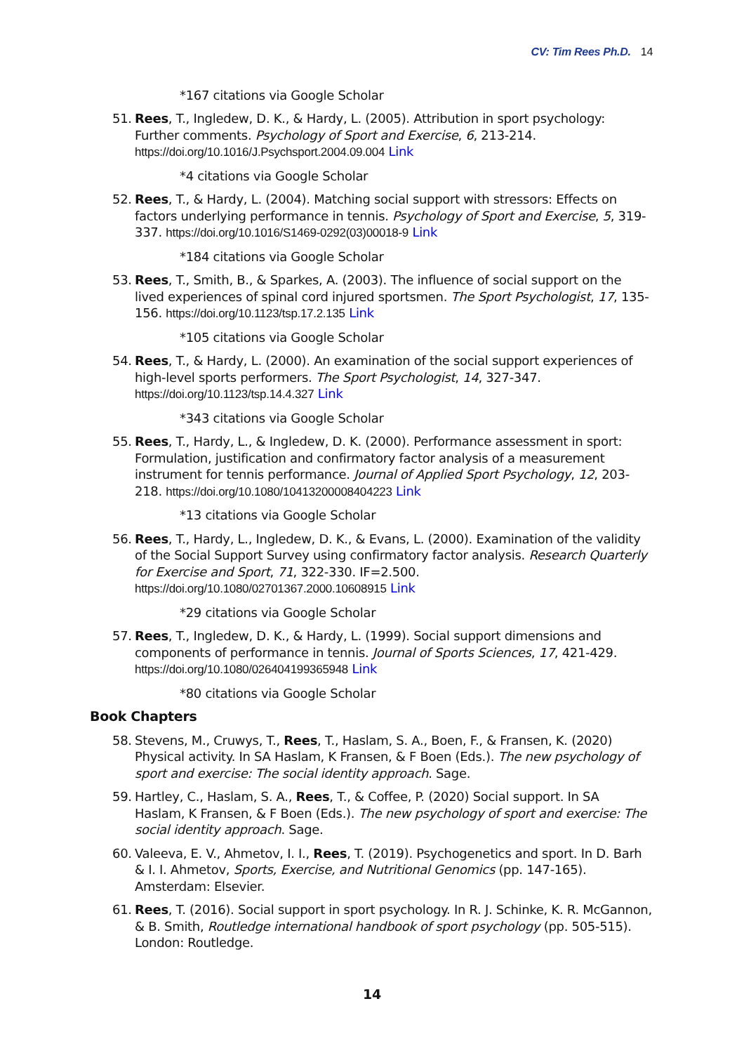CV: Tim Rees Ph.D. 14
*167 citations via Google Scholar
51.
Rees, T., Ingledew, D. K., & Hardy, L. (2005). Attribution in sport psychology: Further comments. Psychology of Sport and Exercise, 6, 213-214. https://doi.org/10.1016/J.Psychsport.2004.09.004 Link
*4 citations via Google Scholar
52.
Rees, T., & Hardy, L. (2004). Matching social support with stressors: Effects on factors underlying performance in tennis. Psychology of Sport and Exercise, 5, 319-337. https://doi.org/10.1016/S1469-0292(03)00018-9 Link
*184 citations via Google Scholar
53.
Rees, T., Smith, B., & Sparkes, A. (2003). The influence of social support on the lived experiences of spinal cord injured sportsmen. The Sport Psychologist, 17, 135-156. https://doi.org/10.1123/tsp.17.2.135 Link
*105 citations via Google Scholar
54.
Rees, T., & Hardy, L. (2000). An examination of the social support experiences of high-level sports performers. The Sport Psychologist, 14, 327-347. https://doi.org/10.1123/tsp.14.4.327 Link
*343 citations via Google Scholar
55.
Rees, T., Hardy, L., & Ingledew, D. K. (2000). Performance assessment in sport: Formulation, justification and confirmatory factor analysis of a measurement instrument for tennis performance. Journal of Applied Sport Psychology, 12, 203-218. https://doi.org/10.1080/10413200008404223 Link
*13 citations via Google Scholar
56.
Rees, T., Hardy, L., Ingledew, D. K., & Evans, L. (2000). Examination of the validity of the Social Support Survey using confirmatory factor analysis. Research Quarterly for Exercise and Sport, 71, 322-330. IF=2.500. https://doi.org/10.1080/02701367.2000.10608915 Link
*29 citations via Google Scholar
57.
Rees, T., Ingledew, D. K., & Hardy, L. (1999). Social support dimensions and components of performance in tennis. Journal of Sports Sciences, 17, 421-429. https://doi.org/10.1080/026404199365948 Link
*80 citations via Google Scholar
Book Chapters
58.
Stevens, M., Cruwys, T., Rees, T., Haslam, S. A., Boen, F., & Fransen, K. (2020) Physical activity. In SA Haslam, K Fransen, & F Boen (Eds.). The new psychology of sport and exercise: The social identity approach. Sage.
59.
Hartley, C., Haslam, S. A., Rees, T., & Coffee, P. (2020) Social support. In SA Haslam, K Fransen, & F Boen (Eds.). The new psychology of sport and exercise: The social identity approach. Sage.
60.
Valeeva, E. V., Ahmetov, I. I., Rees, T. (2019). Psychogenetics and sport. In D. Barh & I. I. Ahmetov, Sports, Exercise, and Nutritional Genomics (pp. 147-165). Amsterdam: Elsevier.
61.
Rees, T. (2016). Social support in sport psychology. In R. J. Schinke, K. R. McGannon, & B. Smith, Routledge international handbook of sport psychology (pp. 505-515). London: Routledge.
14